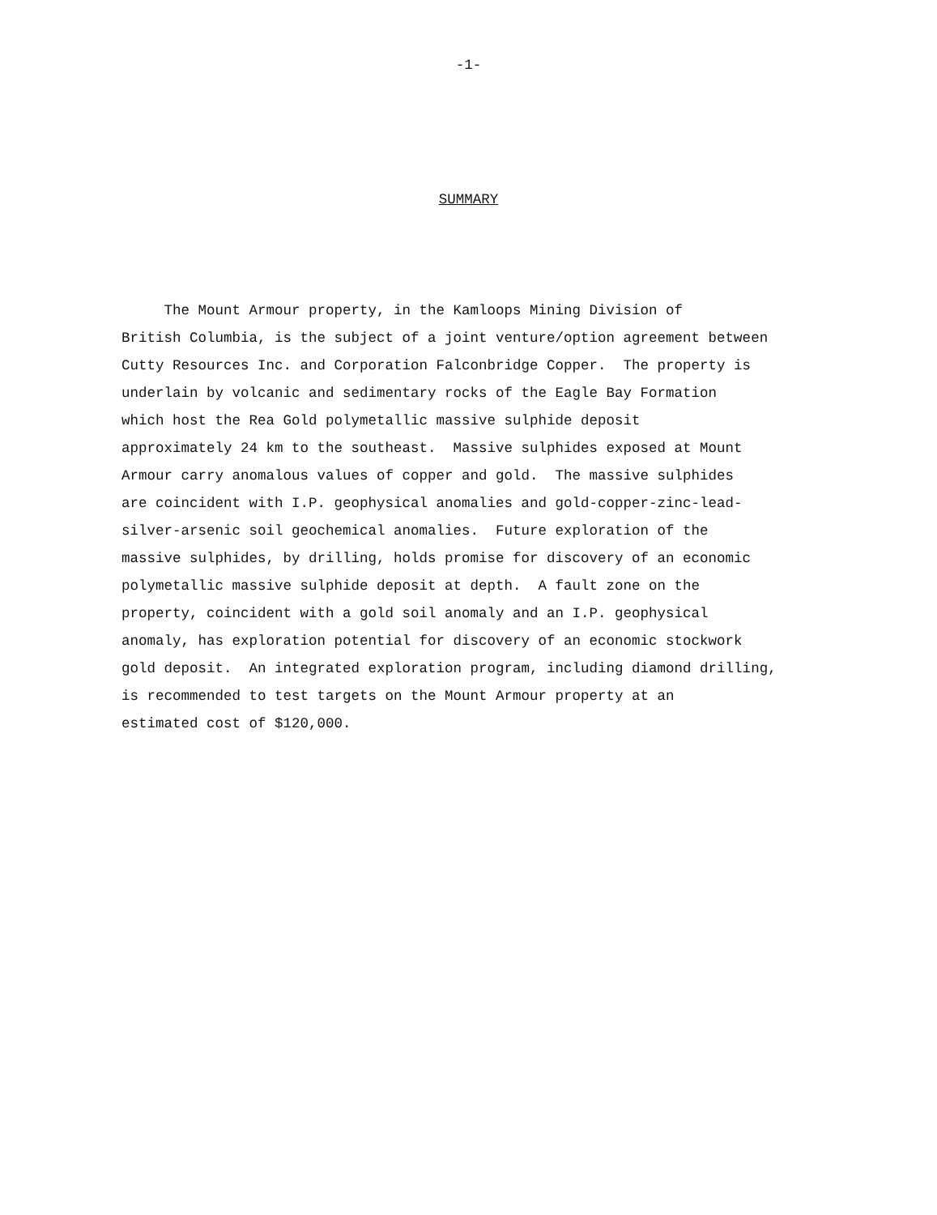-1-
SUMMARY
The Mount Armour property, in the Kamloops Mining Division of
British Columbia, is the subject of a joint venture/option agreement between
Cutty Resources Inc. and Corporation Falconbridge Copper. The property is
underlain by volcanic and sedimentary rocks of the Eagle Bay Formation
which host the Rea Gold polymetallic massive sulphide deposit
approximately 24 km to the southeast. Massive sulphides exposed at Mount
Armour carry anomalous values of copper and gold. The massive sulphides
are coincident with I.P. geophysical anomalies and gold-copper-zinc-lead-
silver-arsenic soil geochemical anomalies. Future exploration of the
massive sulphides, by drilling, holds promise for discovery of an economic
polymetallic massive sulphide deposit at depth. A fault zone on the
property, coincident with a gold soil anomaly and an I.P. geophysical
anomaly, has exploration potential for discovery of an economic stockwork
gold deposit. An integrated exploration program, including diamond drilling,
is recommended to test targets on the Mount Armour property at an
estimated cost of $120,000.